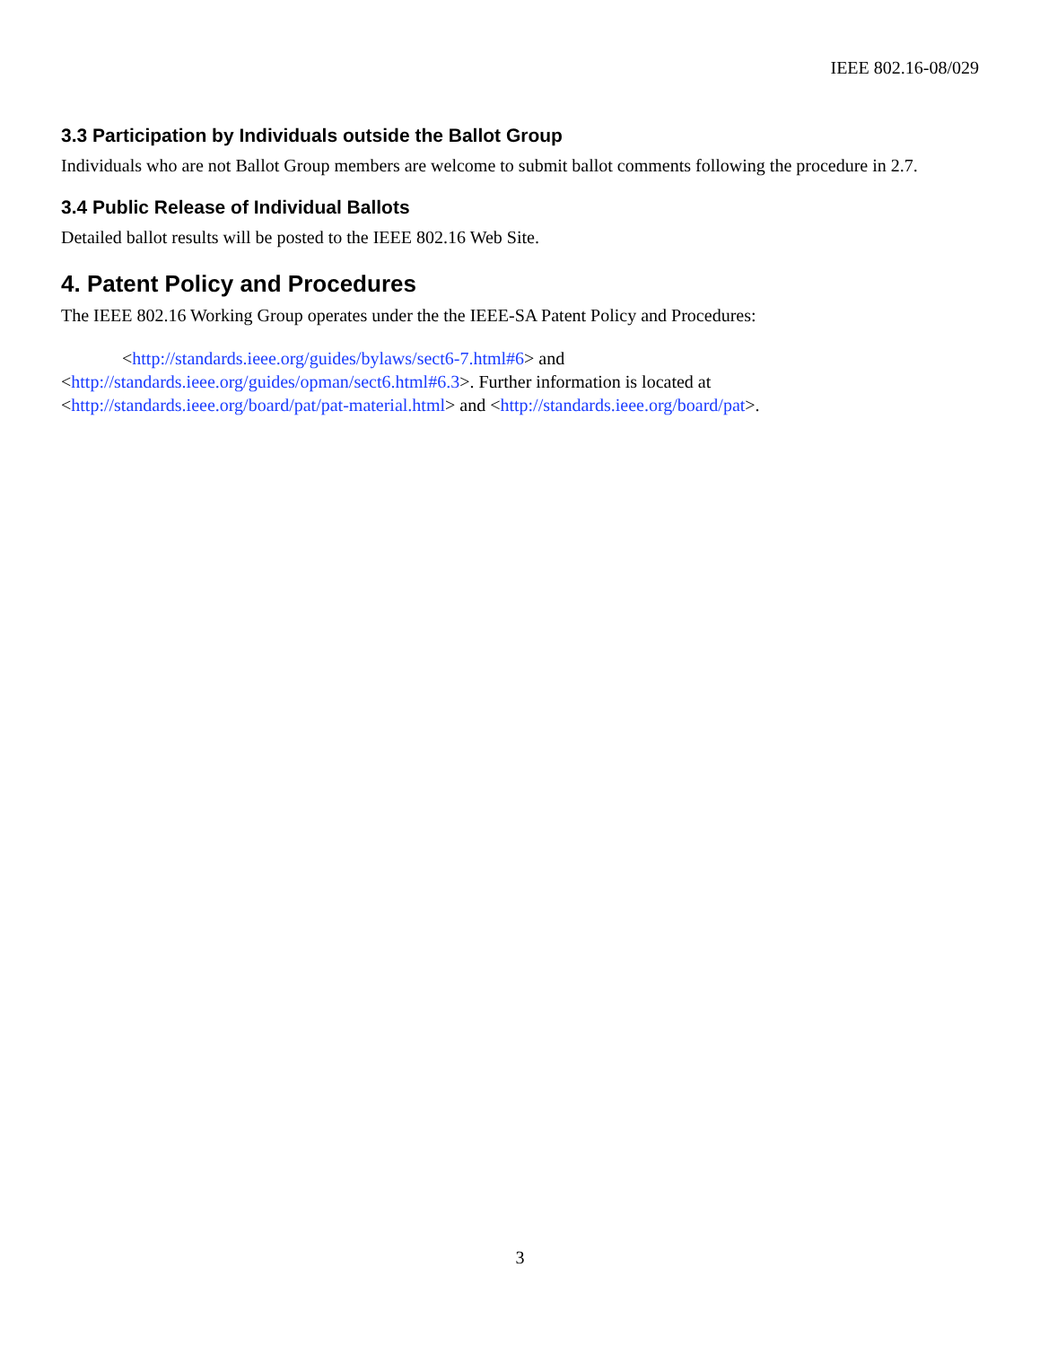IEEE 802.16-08/029
3.3 Participation by Individuals outside the Ballot Group
Individuals who are not Ballot Group members are welcome to submit ballot comments following the procedure in 2.7.
3.4 Public Release of Individual Ballots
Detailed ballot results will be posted to the IEEE 802.16 Web Site.
4. Patent Policy and Procedures
The IEEE 802.16 Working Group operates under the the IEEE-SA Patent Policy and Procedures:
<http://standards.ieee.org/guides/bylaws/sect6-7.html#6> and <http://standards.ieee.org/guides/opman/sect6.html#6.3>. Further information is located at <http://standards.ieee.org/board/pat/pat-material.html> and <http://standards.ieee.org/board/pat>.
3